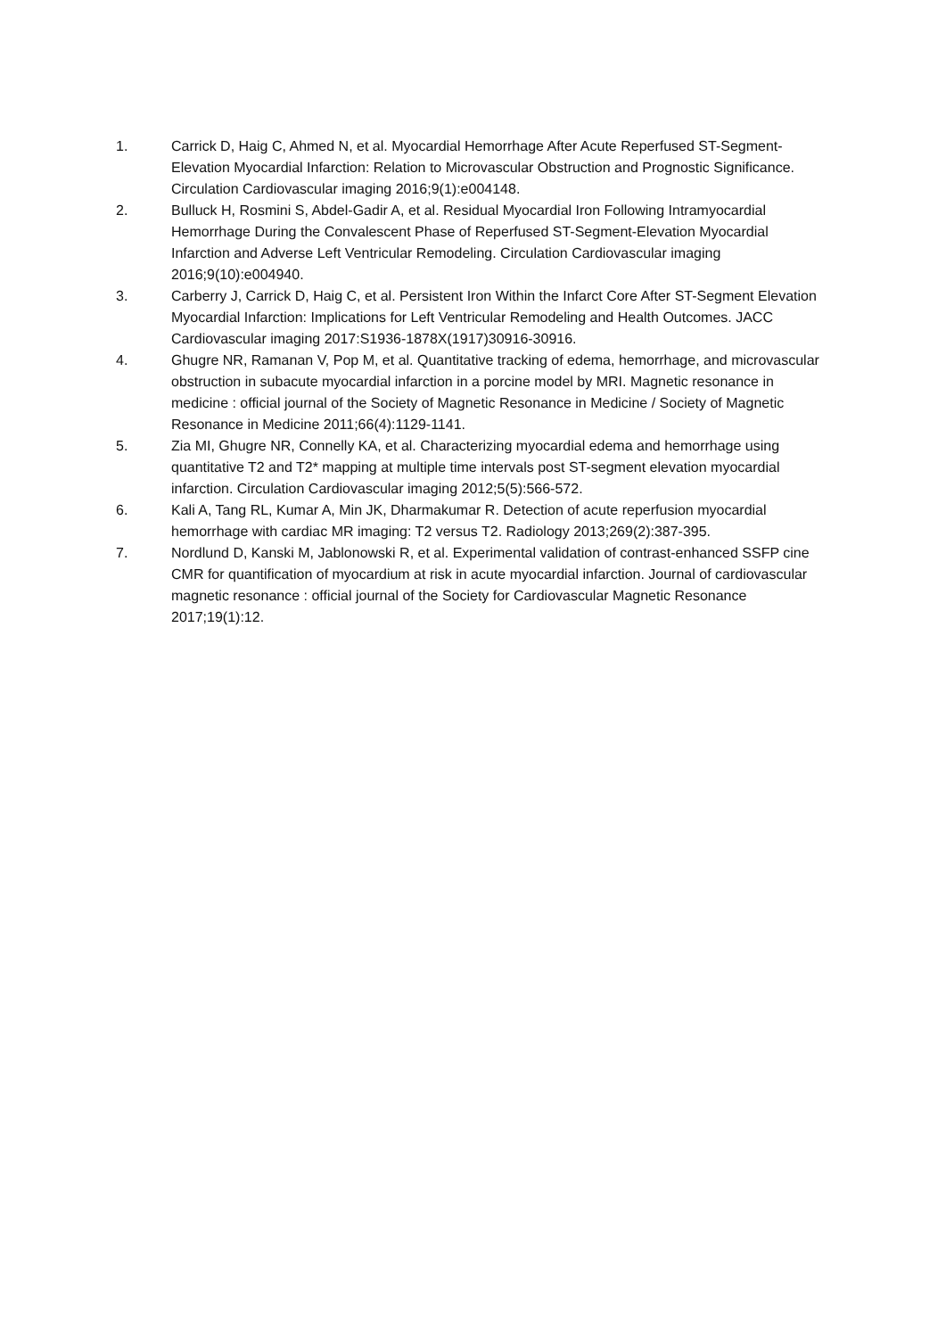1. Carrick D, Haig C, Ahmed N, et al. Myocardial Hemorrhage After Acute Reperfused ST-Segment-Elevation Myocardial Infarction: Relation to Microvascular Obstruction and Prognostic Significance. Circulation Cardiovascular imaging 2016;9(1):e004148.
2. Bulluck H, Rosmini S, Abdel-Gadir A, et al. Residual Myocardial Iron Following Intramyocardial Hemorrhage During the Convalescent Phase of Reperfused ST-Segment-Elevation Myocardial Infarction and Adverse Left Ventricular Remodeling. Circulation Cardiovascular imaging 2016;9(10):e004940.
3. Carberry J, Carrick D, Haig C, et al. Persistent Iron Within the Infarct Core After ST-Segment Elevation Myocardial Infarction: Implications for Left Ventricular Remodeling and Health Outcomes. JACC Cardiovascular imaging 2017:S1936-1878X(1917)30916-30916.
4. Ghugre NR, Ramanan V, Pop M, et al. Quantitative tracking of edema, hemorrhage, and microvascular obstruction in subacute myocardial infarction in a porcine model by MRI. Magnetic resonance in medicine : official journal of the Society of Magnetic Resonance in Medicine / Society of Magnetic Resonance in Medicine 2011;66(4):1129-1141.
5. Zia MI, Ghugre NR, Connelly KA, et al. Characterizing myocardial edema and hemorrhage using quantitative T2 and T2* mapping at multiple time intervals post ST-segment elevation myocardial infarction. Circulation Cardiovascular imaging 2012;5(5):566-572.
6. Kali A, Tang RL, Kumar A, Min JK, Dharmakumar R. Detection of acute reperfusion myocardial hemorrhage with cardiac MR imaging: T2 versus T2. Radiology 2013;269(2):387-395.
7. Nordlund D, Kanski M, Jablonowski R, et al. Experimental validation of contrast-enhanced SSFP cine CMR for quantification of myocardium at risk in acute myocardial infarction. Journal of cardiovascular magnetic resonance : official journal of the Society for Cardiovascular Magnetic Resonance 2017;19(1):12.